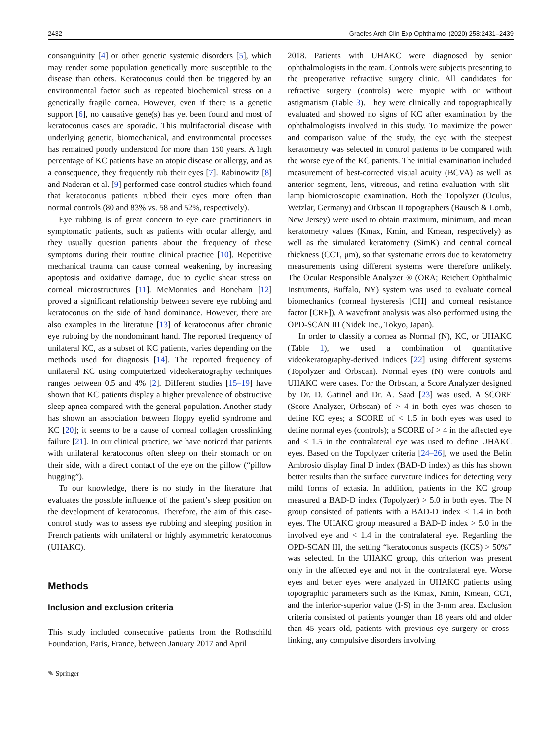2432 Graefes Arch Clin Exp Ophthalmol (2020) 258:2431–2439
consanguinity [4] or other genetic systemic disorders [5], which may render some population genetically more susceptible to the disease than others. Keratoconus could then be triggered by an environmental factor such as repeated biochemical stress on a genetically fragile cornea. However, even if there is a genetic support [6], no causative gene(s) has yet been found and most of keratoconus cases are sporadic. This multifactorial disease with underlying genetic, biomechanical, and environmental processes has remained poorly understood for more than 150 years. A high percentage of KC patients have an atopic disease or allergy, and as a consequence, they frequently rub their eyes [7]. Rabinowitz [8] and Naderan et al. [9] performed case-control studies which found that keratoconus patients rubbed their eyes more often than normal controls (80 and 83% vs. 58 and 52%, respectively).
Eye rubbing is of great concern to eye care practitioners in symptomatic patients, such as patients with ocular allergy, and they usually question patients about the frequency of these symptoms during their routine clinical practice [10]. Repetitive mechanical trauma can cause corneal weakening, by increasing apoptosis and oxidative damage, due to cyclic shear stress on corneal microstructures [11]. McMonnies and Boneham [12] proved a significant relationship between severe eye rubbing and keratoconus on the side of hand dominance. However, there are also examples in the literature [13] of keratoconus after chronic eye rubbing by the nondominant hand. The reported frequency of unilateral KC, as a subset of KC patients, varies depending on the methods used for diagnosis [14]. The reported frequency of unilateral KC using computerized videokeratography techniques ranges between 0.5 and 4% [2]. Different studies [15–19] have shown that KC patients display a higher prevalence of obstructive sleep apnea compared with the general population. Another study has shown an association between floppy eyelid syndrome and KC [20]; it seems to be a cause of corneal collagen crosslinking failure [21]. In our clinical practice, we have noticed that patients with unilateral keratoconus often sleep on their stomach or on their side, with a direct contact of the eye on the pillow (“pillow hugging”).
To our knowledge, there is no study in the literature that evaluates the possible influence of the patient’s sleep position on the development of keratoconus. Therefore, the aim of this case-control study was to assess eye rubbing and sleeping position in French patients with unilateral or highly asymmetric keratoconus (UHAKC).
Methods
Inclusion and exclusion criteria
This study included consecutive patients from the Rothschild Foundation, Paris, France, between January 2017 and April
2018. Patients with UHAKC were diagnosed by senior ophthalmologists in the team. Controls were subjects presenting to the preoperative refractive surgery clinic. All candidates for refractive surgery (controls) were myopic with or without astigmatism (Table 3). They were clinically and topographically evaluated and showed no signs of KC after examination by the ophthalmologists involved in this study. To maximize the power and comparison value of the study, the eye with the steepest keratometry was selected in control patients to be compared with the worse eye of the KC patients. The initial examination included measurement of best-corrected visual acuity (BCVA) as well as anterior segment, lens, vitreous, and retina evaluation with slit-lamp biomicroscopic examination. Both the Topolyzer (Oculus, Wetzlar, Germany) and Orbscan II topographers (Bausch & Lomb, New Jersey) were used to obtain maximum, minimum, and mean keratometry values (Kmax, Kmin, and Kmean, respectively) as well as the simulated keratometry (SimK) and central corneal thickness (CCT, μm), so that systematic errors due to keratometry measurements using different systems were therefore unlikely. The Ocular Responsible Analyzer ® (ORA; Reichert Ophthalmic Instruments, Buffalo, NY) system was used to evaluate corneal biomechanics (corneal hysteresis [CH] and corneal resistance factor [CRF]). A wavefront analysis was also performed using the OPD-SCAN III (Nidek Inc., Tokyo, Japan).
In order to classify a cornea as Normal (N), KC, or UHAKC (Table 1), we used a combination of quantitative videokeratography-derived indices [22] using different systems (Topolyzer and Orbscan). Normal eyes (N) were controls and UHAKC were cases. For the Orbscan, a Score Analyzer designed by Dr. D. Gatinel and Dr. A. Saad [23] was used. A SCORE (Score Analyzer, Orbscan) of > 4 in both eyes was chosen to define KC eyes; a SCORE of < 1.5 in both eyes was used to define normal eyes (controls); a SCORE of > 4 in the affected eye and < 1.5 in the contralateral eye was used to define UHAKC eyes. Based on the Topolyzer criteria [24–26], we used the Belin Ambrosio display final D index (BAD-D index) as this has shown better results than the surface curvature indices for detecting very mild forms of ectasia. In addition, patients in the KC group measured a BAD-D index (Topolyzer) > 5.0 in both eyes. The N group consisted of patients with a BAD-D index < 1.4 in both eyes. The UHAKC group measured a BAD-D index > 5.0 in the involved eye and < 1.4 in the contralateral eye. Regarding the OPD-SCAN III, the setting “keratoconus suspects (KCS) > 50%” was selected. In the UHAKC group, this criterion was present only in the affected eye and not in the contralateral eye. Worse eyes and better eyes were analyzed in UHAKC patients using topographic parameters such as the Kmax, Kmin, Kmean, CCT, and the inferior-superior value (I-S) in the 3-mm area. Exclusion criteria consisted of patients younger than 18 years old and older than 45 years old, patients with previous eye surgery or cross-linking, any compulsive disorders involving
✎ Springer